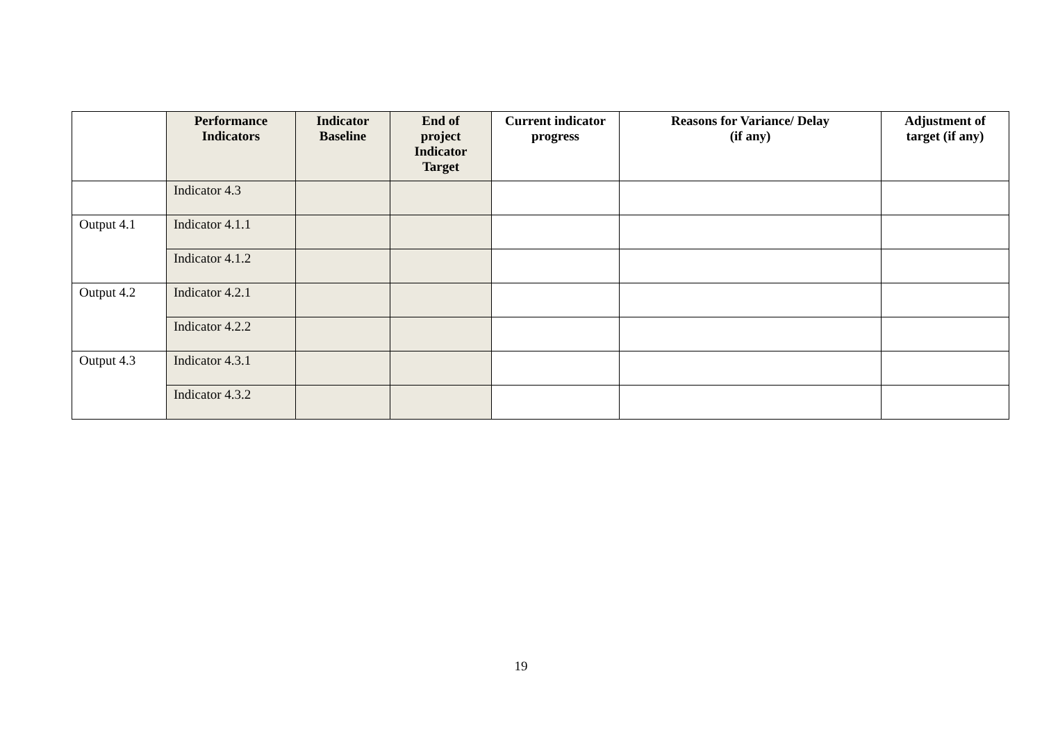| | Performance Indicators | Indicator Baseline | End of project Indicator Target | Current indicator progress | Reasons for Variance/ Delay (if any) | Adjustment of target (if any) |
| --- | --- | --- | --- | --- | --- | --- |
| | Indicator 4.3 | | | | | |
| Output 4.1 | Indicator 4.1.1 | | | | | |
| | Indicator 4.1.2 | | | | | |
| Output 4.2 | Indicator 4.2.1 | | | | | |
| | Indicator 4.2.2 | | | | | |
| Output 4.3 | Indicator 4.3.1 | | | | | |
| | Indicator 4.3.2 | | | | | |
19